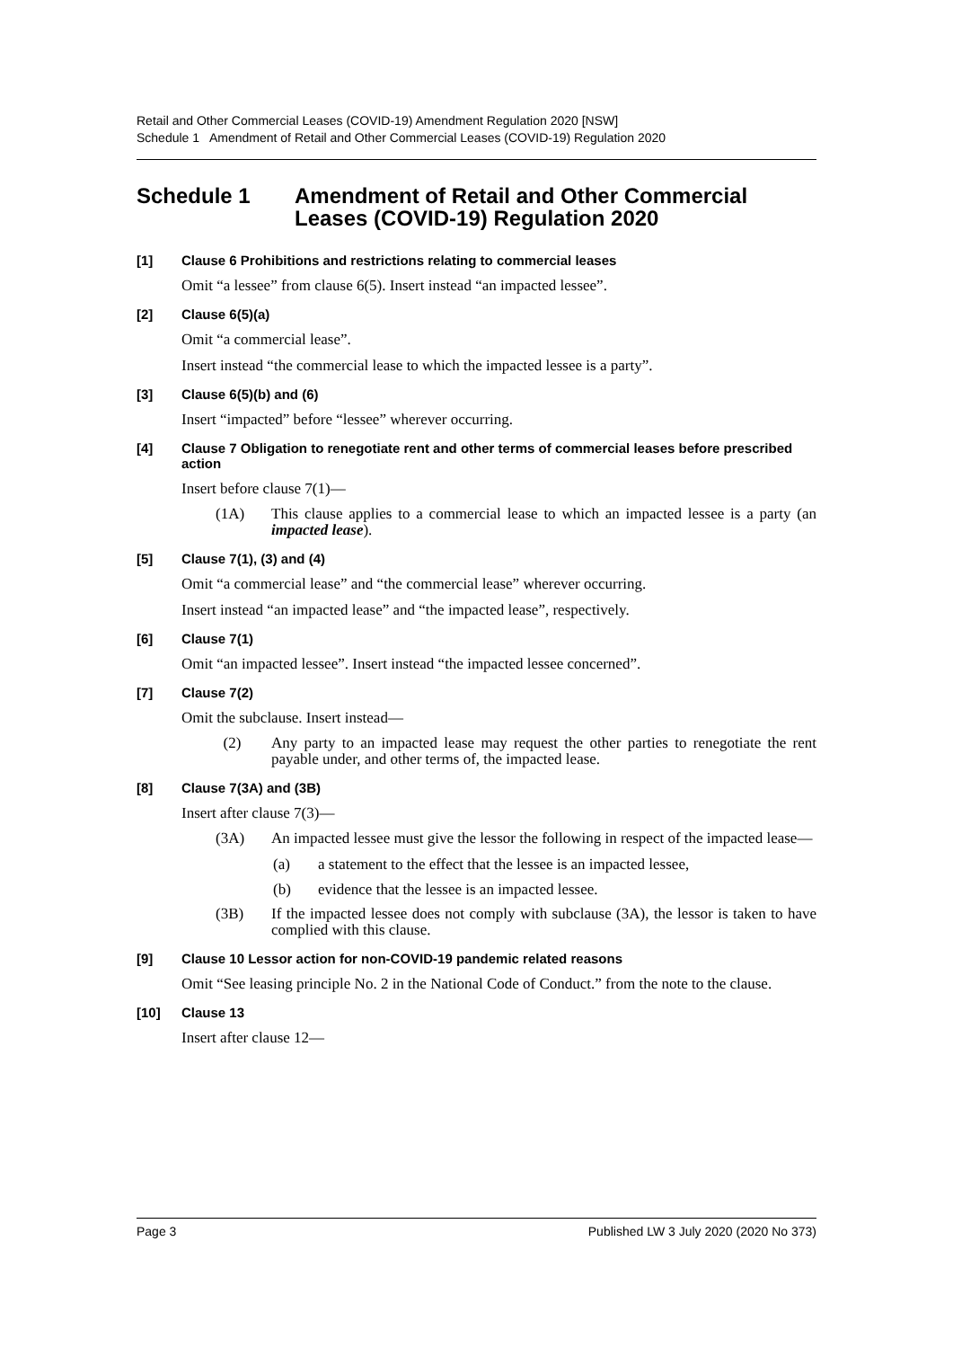Retail and Other Commercial Leases (COVID-19) Amendment Regulation 2020 [NSW]
Schedule 1 Amendment of Retail and Other Commercial Leases (COVID-19) Regulation 2020
Schedule 1 Amendment of Retail and Other Commercial Leases (COVID-19) Regulation 2020
[1] Clause 6 Prohibitions and restrictions relating to commercial leases
Omit “a lessee” from clause 6(5). Insert instead “an impacted lessee”.
[2] Clause 6(5)(a)
Omit “a commercial lease”.
Insert instead “the commercial lease to which the impacted lessee is a party”.
[3] Clause 6(5)(b) and (6)
Insert “impacted” before “lessee” wherever occurring.
[4] Clause 7 Obligation to renegotiate rent and other terms of commercial leases before prescribed action
Insert before clause 7(1)—
(1A) This clause applies to a commercial lease to which an impacted lessee is a party (an impacted lease).
[5] Clause 7(1), (3) and (4)
Omit “a commercial lease” and “the commercial lease” wherever occurring.
Insert instead “an impacted lease” and “the impacted lease”, respectively.
[6] Clause 7(1)
Omit “an impacted lessee”. Insert instead “the impacted lessee concerned”.
[7] Clause 7(2)
Omit the subclause. Insert instead—
(2) Any party to an impacted lease may request the other parties to renegotiate the rent payable under, and other terms of, the impacted lease.
[8] Clause 7(3A) and (3B)
Insert after clause 7(3)—
(3A) An impacted lessee must give the lessor the following in respect of the impacted lease—
(a) a statement to the effect that the lessee is an impacted lessee,
(b) evidence that the lessee is an impacted lessee.
(3B) If the impacted lessee does not comply with subclause (3A), the lessor is taken to have complied with this clause.
[9] Clause 10 Lessor action for non-COVID-19 pandemic related reasons
Omit “See leasing principle No. 2 in the National Code of Conduct.” from the note to the clause.
[10] Clause 13
Insert after clause 12—
Page 3 Published LW 3 July 2020 (2020 No 373)